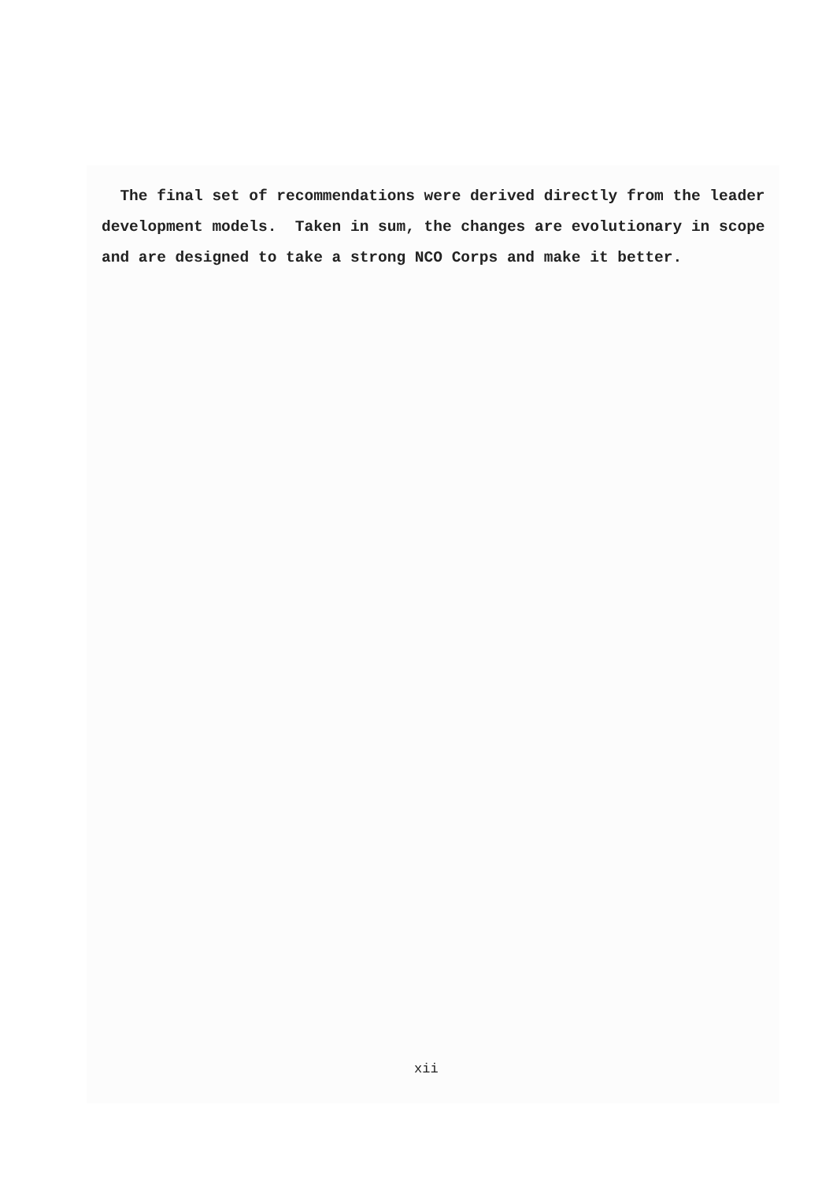The final set of recommendations were derived directly from the leader development models. Taken in sum, the changes are evolutionary in scope and are designed to take a strong NCO Corps and make it better.
xii